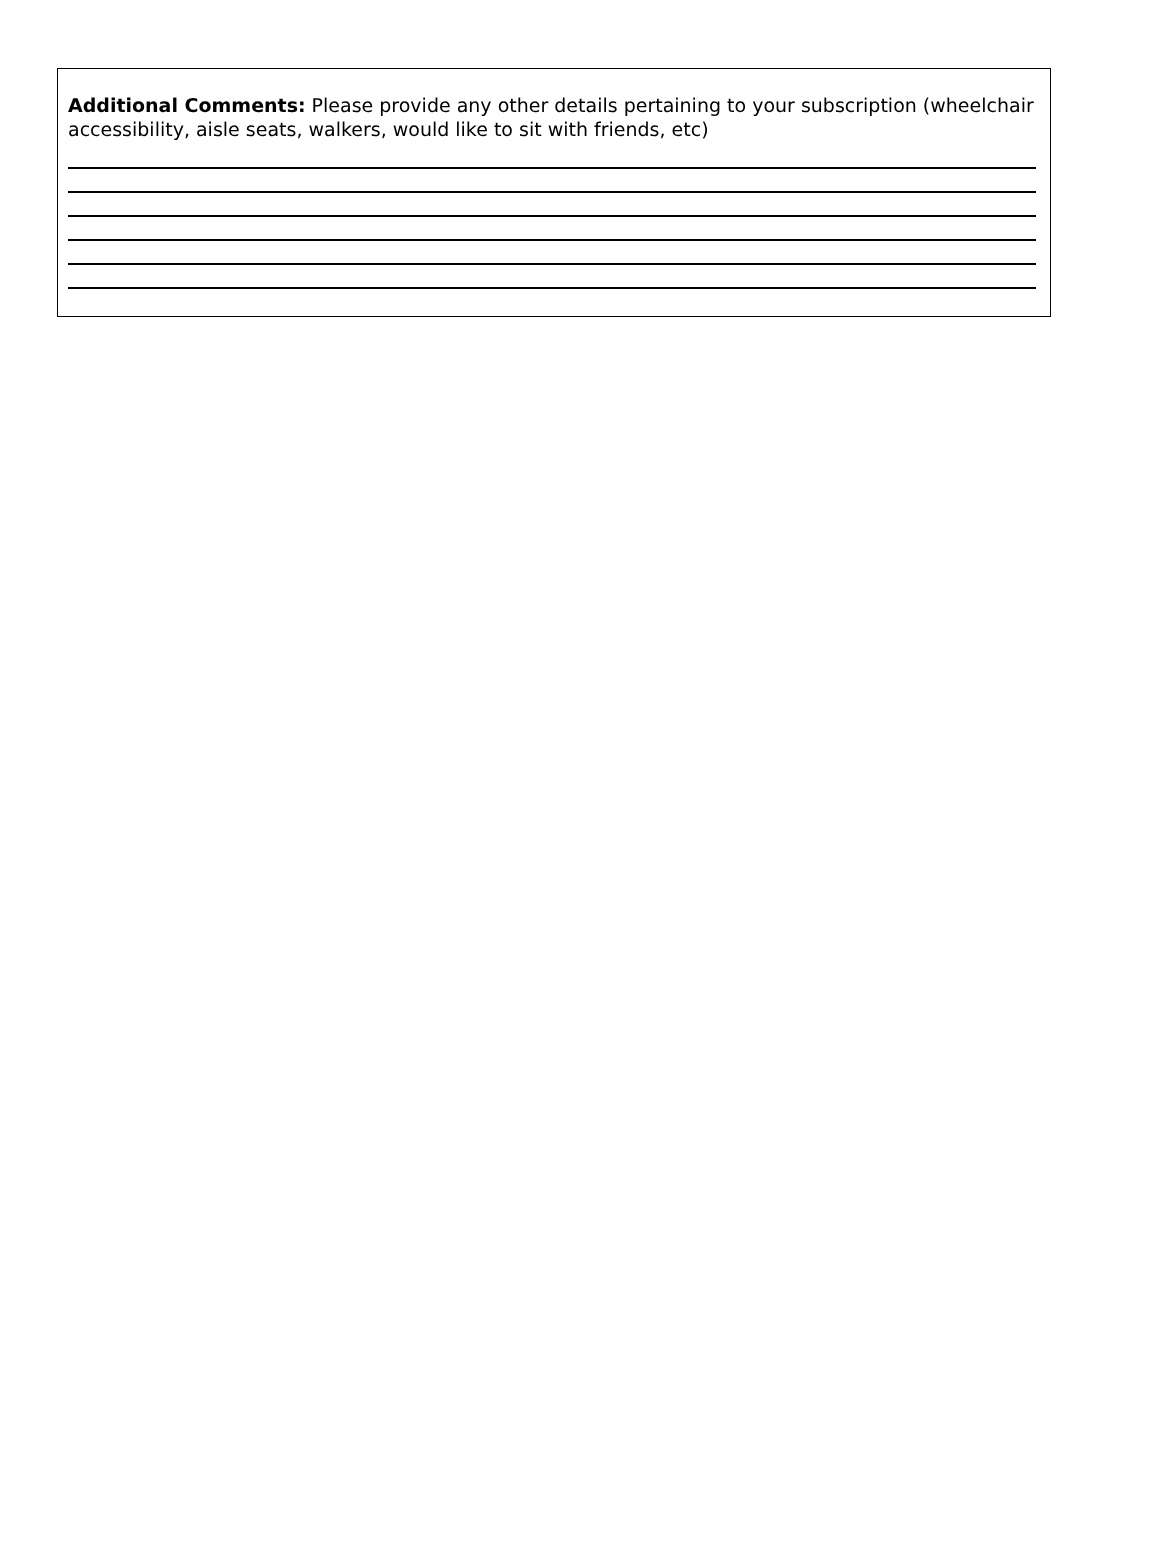Additional Comments: Please provide any other details pertaining to your subscription (wheelchair accessibility, aisle seats, walkers, would like to sit with friends, etc)